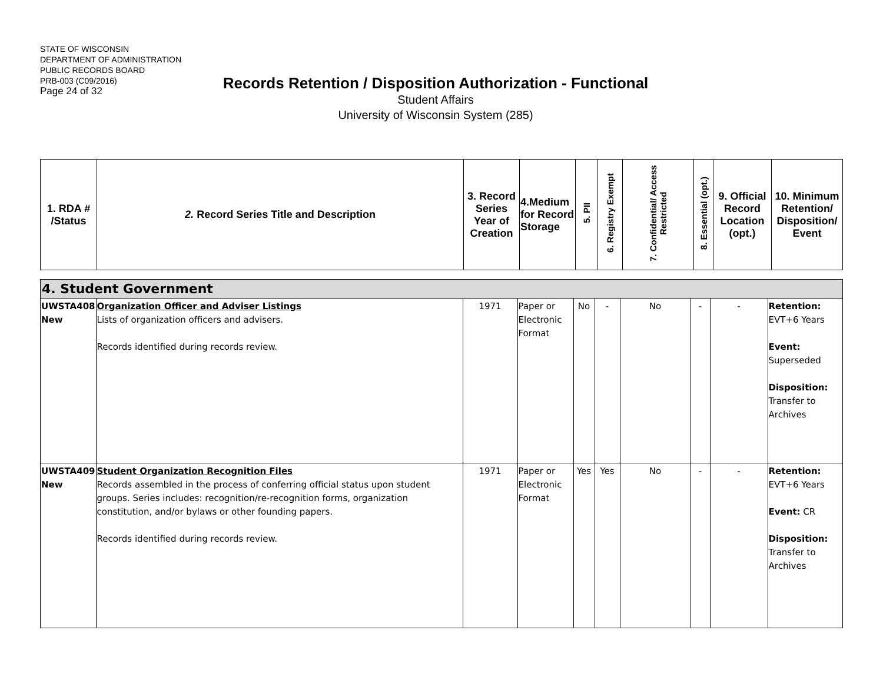STATE OF WISCONSIN
DEPARTMENT OF ADMINISTRATION
PUBLIC RECORDS BOARD
PRB-003 (C09/2016)
Page 24 of 32
Records Retention / Disposition Authorization - Functional
Student Affairs
University of Wisconsin System (285)
| 1. RDA # /Status | 2. Record Series Title and Description | 3. Record Series Year of Creation | 4.Medium for Record Storage | 5. PII | 6. Registry Exempt | 7. Confidential/ Access Restricted | 8. Essential (opt.) | 9. Official Record Location (opt.) | 10. Minimum Retention/ Disposition/ Event |
| --- | --- | --- | --- | --- | --- | --- | --- | --- | --- |
| 4. Student Government | | | | | | | | | |
| UWSTA408 New | Organization Officer and Adviser Listings Lists of organization officers and advisers. Records identified during records review. | 1971 | Paper or Electronic Format | No | - | No | - | - | Retention: EVT+6 Years Event: Superseded Disposition: Transfer to Archives |
| UWSTA409 New | Student Organization Recognition Files Records assembled in the process of conferring official status upon student groups. Series includes: recognition/re-recognition forms, organization constitution, and/or bylaws or other founding papers. Records identified during records review. | 1971 | Paper or Electronic Format | Yes | Yes | No | - | - | Retention: EVT+6 Years Event: CR Disposition: Transfer to Archives |